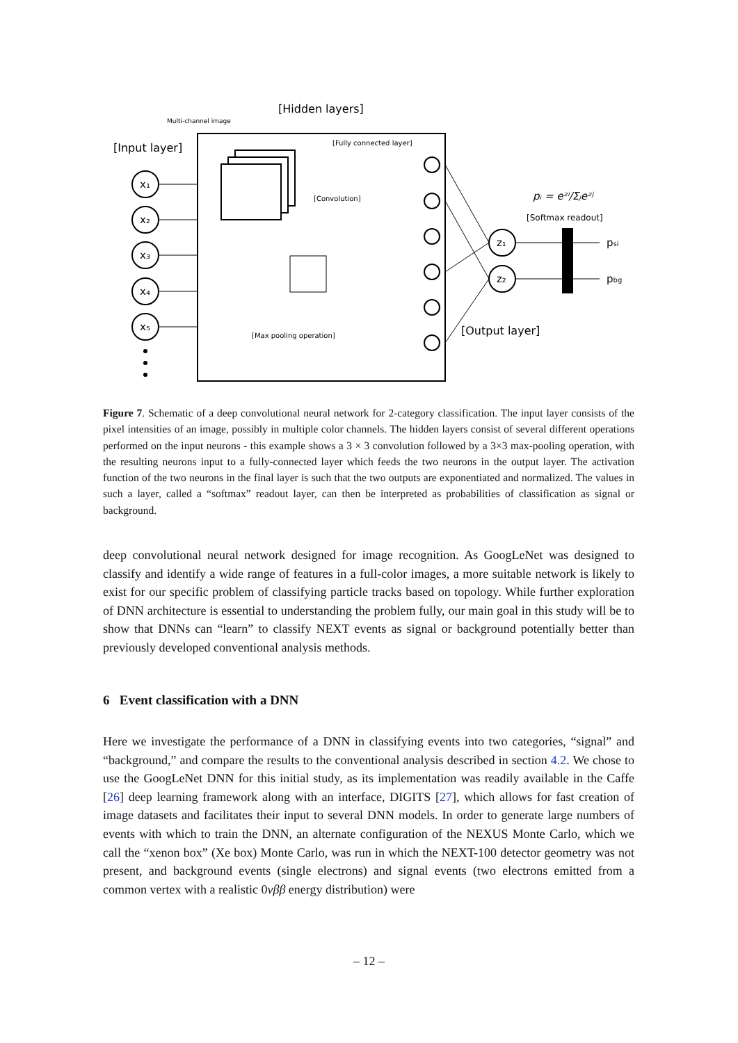[Hidden layers]
Multi-channel image
[Input layer]
[Fully connected layer]
[Convolution]
[Max pooling operation]
x₁
x₂
x₃
x₄
x₅
z₁
z₂
pᵢ = eᶻⁱ/Σⱼeᶻʲ
[Softmax readout]
psi
pbg
[Output layer]
Figure 7. Schematic of a deep convolutional neural network for 2-category classification. The input layer consists of the pixel intensities of an image, possibly in multiple color channels. The hidden layers consist of several different operations performed on the input neurons - this example shows a 3 × 3 convolution followed by a 3×3 max-pooling operation, with the resulting neurons input to a fully-connected layer which feeds the two neurons in the output layer. The activation function of the two neurons in the final layer is such that the two outputs are exponentiated and normalized. The values in such a layer, called a “softmax” readout layer, can then be interpreted as probabilities of classification as signal or background.
deep convolutional neural network designed for image recognition. As GoogLeNet was designed to classify and identify a wide range of features in a full-color images, a more suitable network is likely to exist for our specific problem of classifying particle tracks based on topology. While further exploration of DNN architecture is essential to understanding the problem fully, our main goal in this study will be to show that DNNs can “learn” to classify NEXT events as signal or background potentially better than previously developed conventional analysis methods.
6 Event classification with a DNN
Here we investigate the performance of a DNN in classifying events into two categories, “signal” and “background,” and compare the results to the conventional analysis described in section 4.2. We chose to use the GoogLeNet DNN for this initial study, as its implementation was readily available in the Caffe [26] deep learning framework along with an interface, DIGITS [27], which allows for fast creation of image datasets and facilitates their input to several DNN models. In order to generate large numbers of events with which to train the DNN, an alternate configuration of the NEXUS Monte Carlo, which we call the “xenon box” (Xe box) Monte Carlo, was run in which the NEXT-100 detector geometry was not present, and background events (single electrons) and signal events (two electrons emitted from a common vertex with a realistic 0νββ energy distribution) were
– 12 –